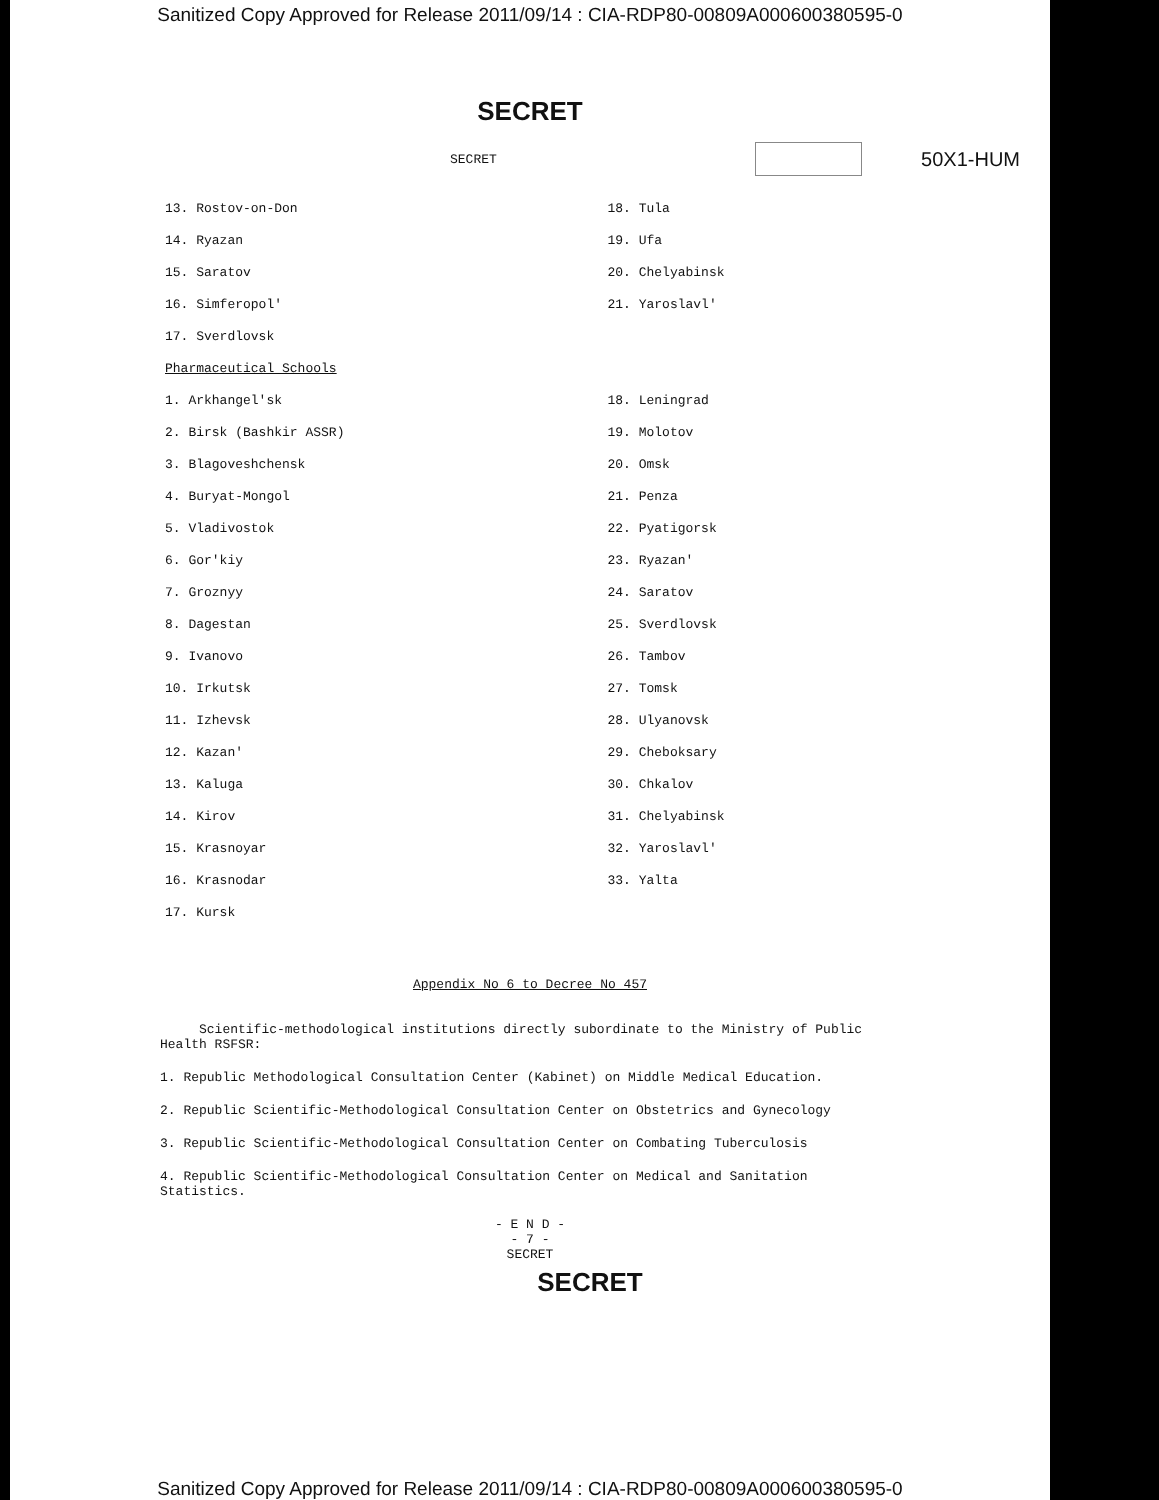Sanitized Copy Approved for Release 2011/09/14 : CIA-RDP80-00809A000600380595-0
SECRET
SECRET 50X1-HUM
13. Rostov-on-Don
14. Ryazan
15. Saratov
16. Simferopol'
17. Sverdlovsk
18. Tula
19. Ufa
20. Chelyabinsk
21. Yaroslavl'
Pharmaceutical Schools
1. Arkhangel'sk
2. Birsk (Bashkir ASSR)
3. Blagoveshchensk
4. Buryat-Mongol
5. Vladivostok
6. Gor'kiy
7. Groznyy
8. Dagestan
9. Ivanovo
10. Irkutsk
11. Izhevsk
12. Kazan'
13. Kaluga
14. Kirov
15. Krasnoyar
16. Krasnodar
17. Kursk
18. Leningrad
19. Molotov
20. Omsk
21. Penza
22. Pyatigorsk
23. Ryazan'
24. Saratov
25. Sverdlovsk
26. Tambov
27. Tomsk
28. Ulyanovsk
29. Cheboksary
30. Chkalov
31. Chelyabinsk
32. Yaroslavl'
33. Yalta
Appendix No 6 to Decree No 457
Scientific-methodological institutions directly subordinate to the Ministry of Public Health RSFSR:
1. Republic Methodological Consultation Center (Kabinet) on Middle Medical Education.
2. Republic Scientific-Methodological Consultation Center on Obstetrics and Gynecology
3. Republic Scientific-Methodological Consultation Center on Combating Tuberculosis
4. Republic Scientific-Methodological Consultation Center on Medical and Sanitation Statistics.
- E N D -
- 7 -
SECRET
SECRET
Sanitized Copy Approved for Release 2011/09/14 : CIA-RDP80-00809A000600380595-0